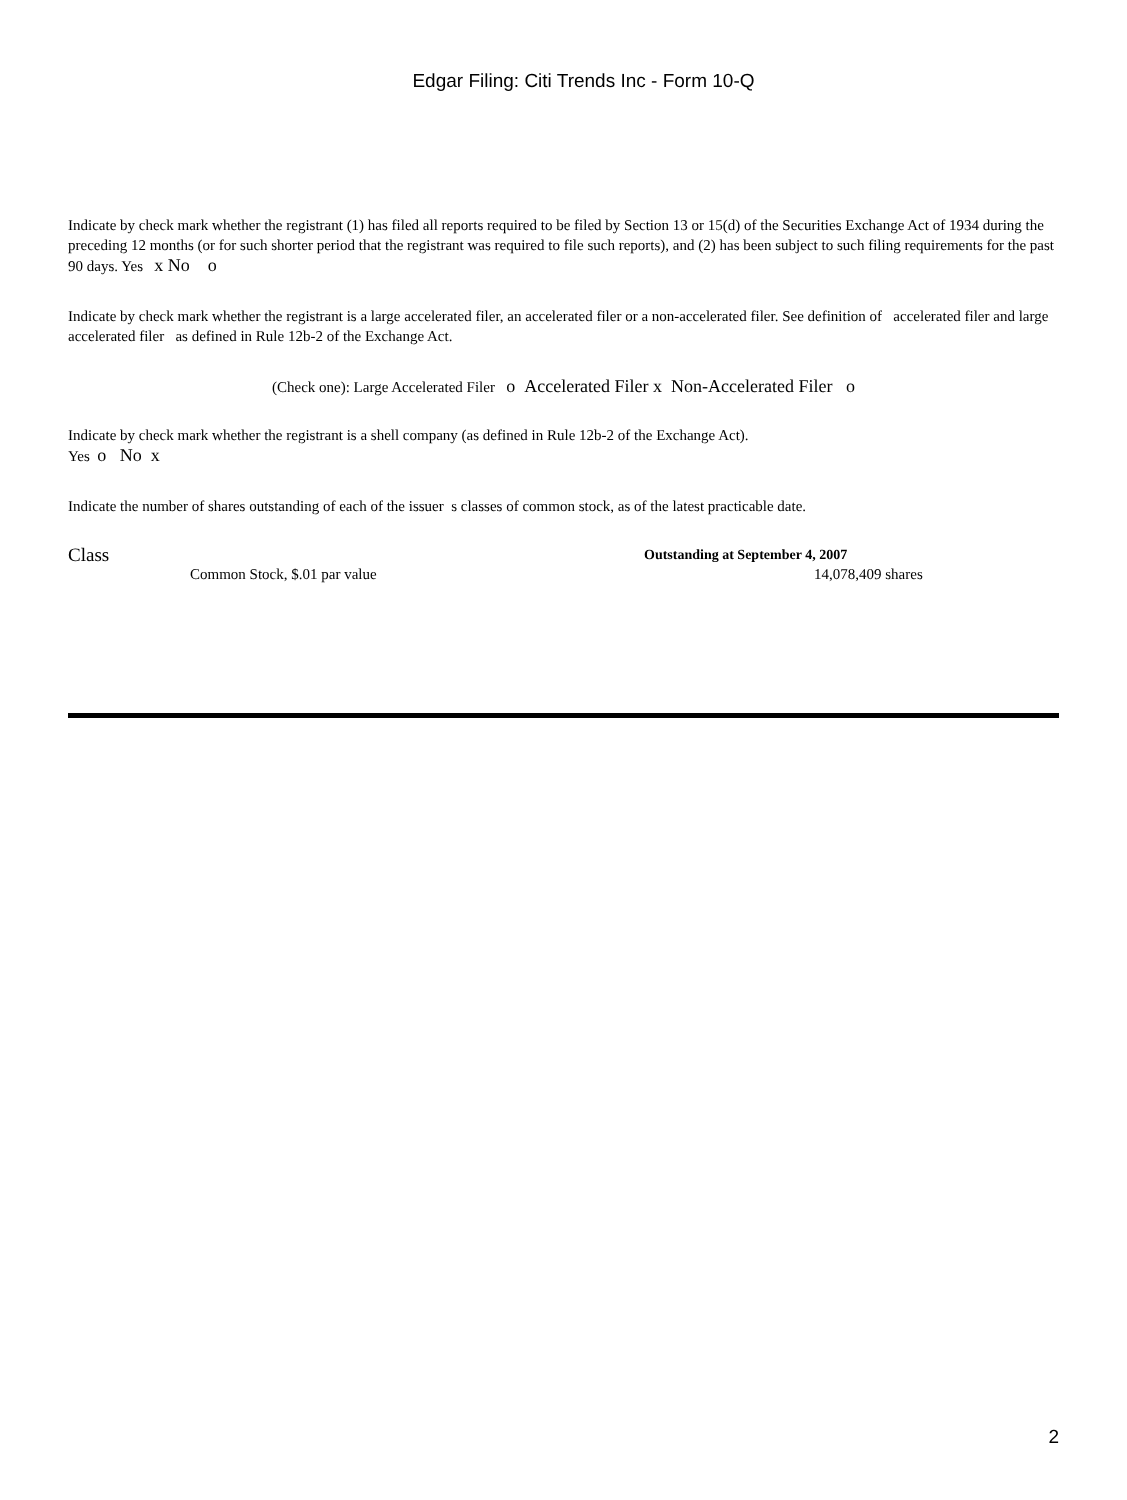Edgar Filing: Citi Trends Inc - Form 10-Q
Indicate by check mark whether the registrant (1) has filed all reports required to be filed by Section 13 or 15(d) of the Securities Exchange Act of 1934 during the preceding 12 months (or for such shorter period that the registrant was required to file such reports), and (2) has been subject to such filing requirements for the past 90 days. Yes x No o
Indicate by check mark whether the registrant is a large accelerated filer, an accelerated filer or a non-accelerated filer. See definition of accelerated filer and large accelerated filer as defined in Rule 12b-2 of the Exchange Act.
(Check one): Large Accelerated Filer o Accelerated Filer x Non-Accelerated Filer o
Indicate by check mark whether the registrant is a shell company (as defined in Rule 12b-2 of the Exchange Act).
Yes o No x
Indicate the number of shares outstanding of each of the issuer s classes of common stock, as of the latest practicable date.
| Class | Outstanding at September 4, 2007 |
| Common Stock, $.01 par value | 14,078,409 shares |
2